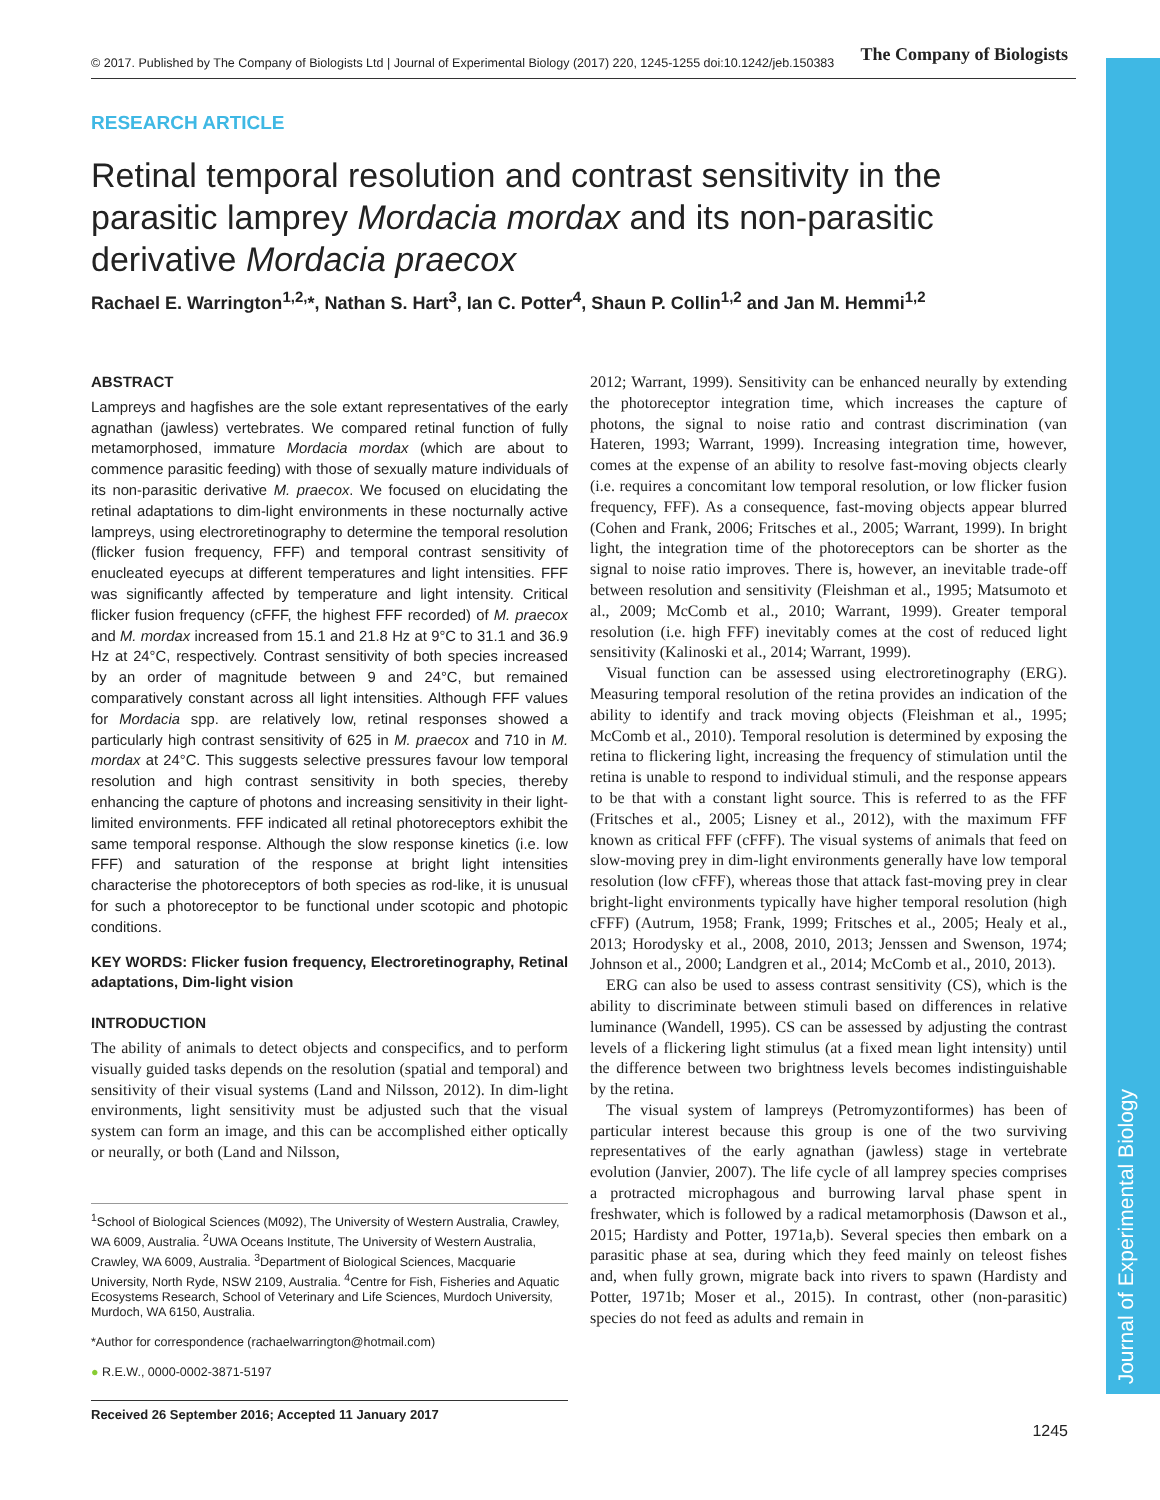Journal of Experimental Biology
© 2017. Published by The Company of Biologists Ltd | Journal of Experimental Biology (2017) 220, 1245-1255 doi:10.1242/jeb.150383 The Company of Biologists
RESEARCH ARTICLE
Retinal temporal resolution and contrast sensitivity in the parasitic lamprey Mordacia mordax and its non-parasitic derivative Mordacia praecox
Rachael E. Warrington<sup>1,2,</sup>*, Nathan S. Hart<sup>3</sup>, Ian C. Potter<sup>4</sup>, Shaun P. Collin<sup>1,2</sup> and Jan M. Hemmi<sup>1,2</sup>
ABSTRACT
Lampreys and hagfishes are the sole extant representatives of the early agnathan (jawless) vertebrates. We compared retinal function of fully metamorphosed, immature Mordacia mordax (which are about to commence parasitic feeding) with those of sexually mature individuals of its non-parasitic derivative M. praecox. We focused on elucidating the retinal adaptations to dim-light environments in these nocturnally active lampreys, using electroretinography to determine the temporal resolution (flicker fusion frequency, FFF) and temporal contrast sensitivity of enucleated eyecups at different temperatures and light intensities. FFF was significantly affected by temperature and light intensity. Critical flicker fusion frequency (cFFF, the highest FFF recorded) of M. praecox and M. mordax increased from 15.1 and 21.8 Hz at 9°C to 31.1 and 36.9 Hz at 24°C, respectively. Contrast sensitivity of both species increased by an order of magnitude between 9 and 24°C, but remained comparatively constant across all light intensities. Although FFF values for Mordacia spp. are relatively low, retinal responses showed a particularly high contrast sensitivity of 625 in M. praecox and 710 in M. mordax at 24°C. This suggests selective pressures favour low temporal resolution and high contrast sensitivity in both species, thereby enhancing the capture of photons and increasing sensitivity in their light-limited environments. FFF indicated all retinal photoreceptors exhibit the same temporal response. Although the slow response kinetics (i.e. low FFF) and saturation of the response at bright light intensities characterise the photoreceptors of both species as rod-like, it is unusual for such a photoreceptor to be functional under scotopic and photopic conditions.
KEY WORDS: Flicker fusion frequency, Electroretinography, Retinal adaptations, Dim-light vision
INTRODUCTION
The ability of animals to detect objects and conspecifics, and to perform visually guided tasks depends on the resolution (spatial and temporal) and sensitivity of their visual systems (Land and Nilsson, 2012). In dim-light environments, light sensitivity must be adjusted such that the visual system can form an image, and this can be accomplished either optically or neurally, or both (Land and Nilsson,
<sup>1</sup> School of Biological Sciences (M092), The University of Western Australia, Crawley, WA 6009, Australia. <sup>2</sup>UWA Oceans Institute, The University of Western Australia, Crawley, WA 6009, Australia. <sup>3</sup>Department of Biological Sciences, Macquarie University, North Ryde, NSW 2109, Australia. <sup>4</sup>Centre for Fish, Fisheries and Aquatic Ecosystems Research, School of Veterinary and Life Sciences, Murdoch University, Murdoch, WA 6150, Australia.
*Author for correspondence (rachaelwarrington@hotmail.com)
● R.E.W., 0000-0002-3871-5197
Received 26 September 2016; Accepted 11 January 2017
2012; Warrant, 1999). Sensitivity can be enhanced neurally by extending the photoreceptor integration time, which increases the capture of photons, the signal to noise ratio and contrast discrimination (van Hateren, 1993; Warrant, 1999). Increasing integration time, however, comes at the expense of an ability to resolve fast-moving objects clearly (i.e. requires a concomitant low temporal resolution, or low flicker fusion frequency, FFF). As a consequence, fast-moving objects appear blurred (Cohen and Frank, 2006; Fritsches et al., 2005; Warrant, 1999). In bright light, the integration time of the photoreceptors can be shorter as the signal to noise ratio improves. There is, however, an inevitable trade-off between resolution and sensitivity (Fleishman et al., 1995; Matsumoto et al., 2009; McComb et al., 2010; Warrant, 1999). Greater temporal resolution (i.e. high FFF) inevitably comes at the cost of reduced light sensitivity (Kalinoski et al., 2014; Warrant, 1999).
Visual function can be assessed using electroretinography (ERG). Measuring temporal resolution of the retina provides an indication of the ability to identify and track moving objects (Fleishman et al., 1995; McComb et al., 2010). Temporal resolution is determined by exposing the retina to flickering light, increasing the frequency of stimulation until the retina is unable to respond to individual stimuli, and the response appears to be that with a constant light source. This is referred to as the FFF (Fritsches et al., 2005; Lisney et al., 2012), with the maximum FFF known as critical FFF (cFFF). The visual systems of animals that feed on slow-moving prey in dim-light environments generally have low temporal resolution (low cFFF), whereas those that attack fast-moving prey in clear bright-light environments typically have higher temporal resolution (high cFFF) (Autrum, 1958; Frank, 1999; Fritsches et al., 2005; Healy et al., 2013; Horodysky et al., 2008, 2010, 2013; Jenssen and Swenson, 1974; Johnson et al., 2000; Landgren et al., 2014; McComb et al., 2010, 2013).
ERG can also be used to assess contrast sensitivity (CS), which is the ability to discriminate between stimuli based on differences in relative luminance (Wandell, 1995). CS can be assessed by adjusting the contrast levels of a flickering light stimulus (at a fixed mean light intensity) until the difference between two brightness levels becomes indistinguishable by the retina.
The visual system of lampreys (Petromyzontiformes) has been of particular interest because this group is one of the two surviving representatives of the early agnathan (jawless) stage in vertebrate evolution (Janvier, 2007). The life cycle of all lamprey species comprises a protracted microphagous and burrowing larval phase spent in freshwater, which is followed by a radical metamorphosis (Dawson et al., 2015; Hardisty and Potter, 1971a,b). Several species then embark on a parasitic phase at sea, during which they feed mainly on teleost fishes and, when fully grown, migrate back into rivers to spawn (Hardisty and Potter, 1971b; Moser et al., 2015). In contrast, other (non-parasitic) species do not feed as adults and remain in
1245